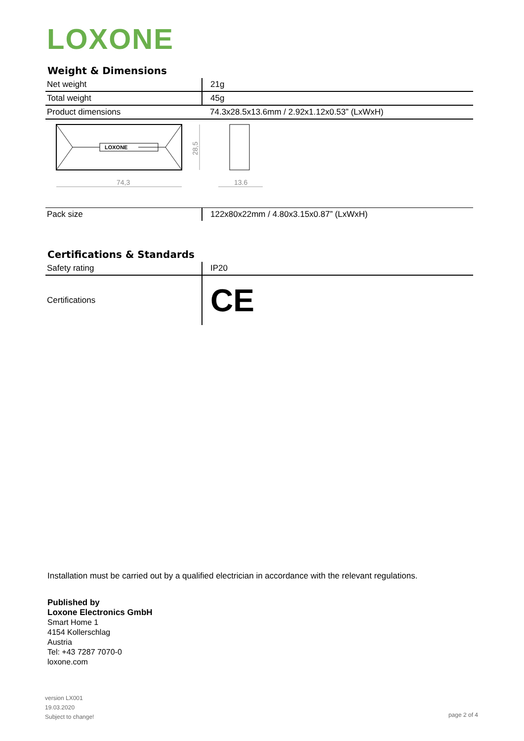LOXONE
Weight & Dimensions
| Net weight | 21g |
| Total weight | 45g |
| Product dimensions | 74.3x28.5x13.6mm / 2.92x1.12x0.53” (LxWxH) |
LOXONE
74,3
28,5
13.6
| Pack size | 122x80x22mm / 4.80x3.15x0.87” (LxWxH) |
Certifications & Standards
| Safety rating | IP20 |
| Certifications | CE |
Installation must be carried out by a qualified electrician in accordance with the relevant regulations.
Published by
Loxone Electronics GmbH
Smart Home 1
4154 Kollerschlag
Austria
Tel: +43 7287 7070-0
loxone.com
version LX001
19.03.2020
Subject to change!
page 2 of 4